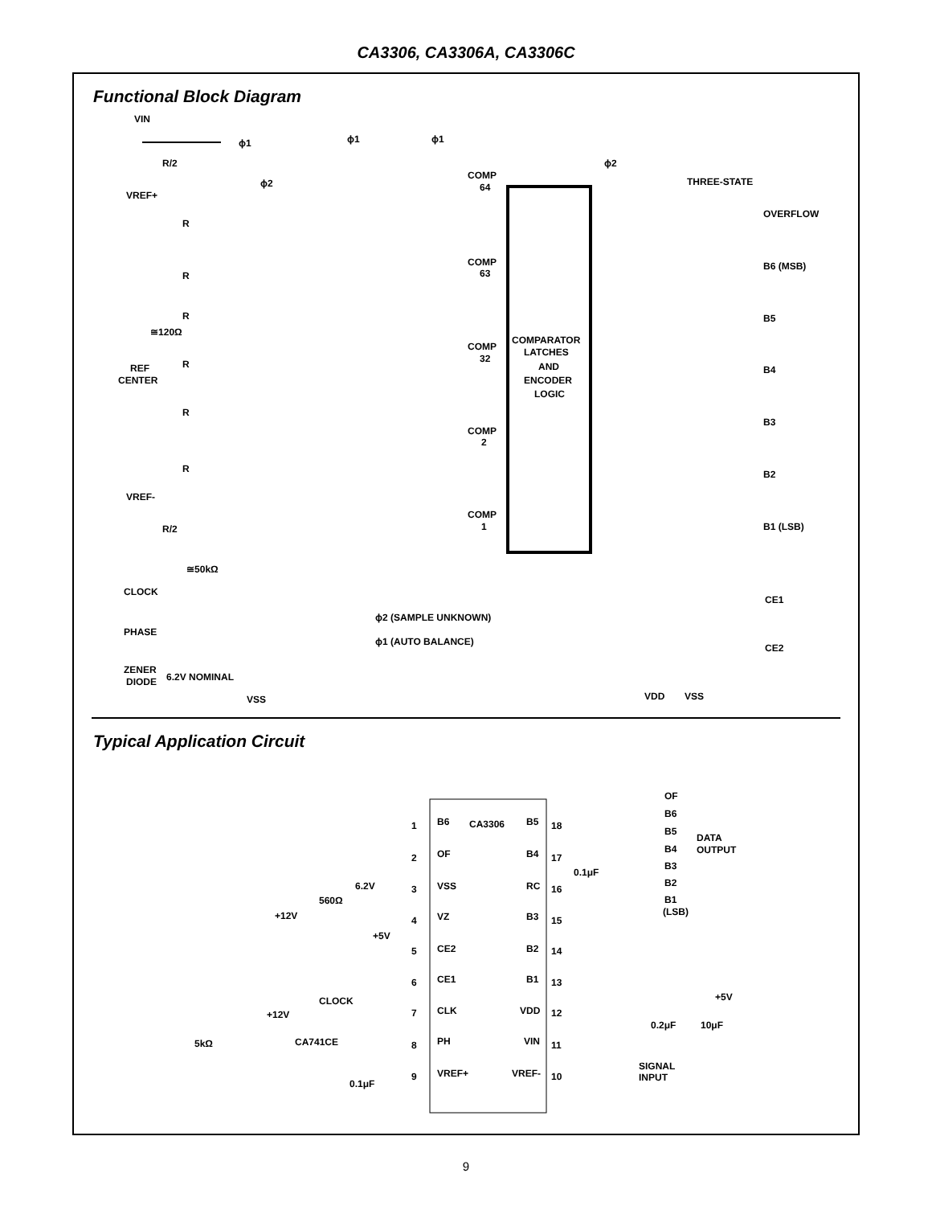CA3306, CA3306A, CA3306C
Functional Block Diagram
VIN
R/2
VREF+
R
R
R
≅120Ω
R
REF
CENTER
R
R
VREF-
R/2
ϕ1
ϕ1
ϕ1
ϕ2
ϕ2
COMP
64
COMP
63
COMP
32
COMP
2
COMP
1
COMPARATOR
LATCHES
AND
ENCODER
LOGIC
THREE-STATE
OVERFLOW
B6 (MSB)
B5
B4
B3
B2
B1 (LSB)
≅50kΩ
CLOCK
PHASE
ϕ2 (SAMPLE UNKNOWN)
ϕ1 (AUTO BALANCE)
CE1
CE2
ZENER
DIODE
6.2V NOMINAL
VSS
VDD
VSS
Typical Application Circuit
CA3306
1
B6
B5
18
2
OF
B4
17
3
VSS
RC
16
4
VZ
B3
15
5
CE2
B2
14
6
CE1
B1
13
7
CLK
VDD
12
8
PH
VIN
11
9
VREF+
VREF-
10
OF
B6
B5
B4
B3
B2
B1
(LSB)
DATA
OUTPUT
0.1μF
6.2V
560Ω
+12V
+5V
CLOCK
+12V
+5V
0.2μF
10μF
5kΩ
CA741CE
SIGNAL
INPUT
0.1μF
9